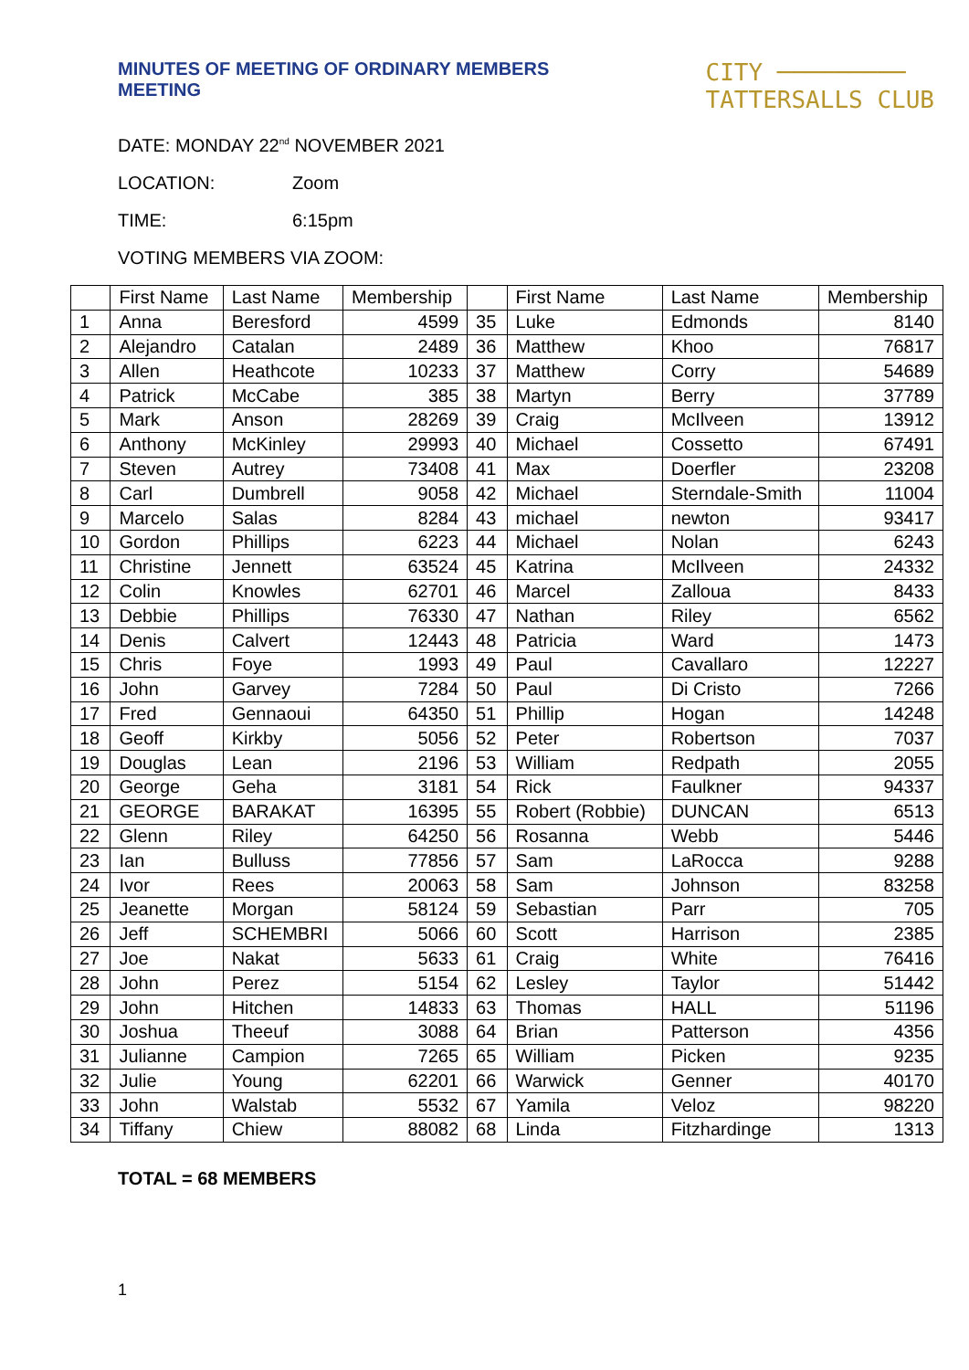MINUTES OF MEETING OF ORDINARY MEMBERS MEETING
CITY ─────────
TATTERSALLS CLUB
DATE: MONDAY 22<sup>nd</sup> NOVEMBER 2021
LOCATION: Zoom
TIME: 6:15pm
VOTING MEMBERS VIA ZOOM:
| | First Name | Last Name | Membership | | First Name | Last Name | Membership |
| --- | --- | --- | --- | --- | --- | --- | --- |
| 1 | Anna | Beresford | 4599 | 35 | Luke | Edmonds | 8140 |
| 2 | Alejandro | Catalan | 2489 | 36 | Matthew | Khoo | 76817 |
| 3 | Allen | Heathcote | 10233 | 37 | Matthew | Corry | 54689 |
| 4 | Patrick | McCabe | 385 | 38 | Martyn | Berry | 37789 |
| 5 | Mark | Anson | 28269 | 39 | Craig | McIlveen | 13912 |
| 6 | Anthony | McKinley | 29993 | 40 | Michael | Cossetto | 67491 |
| 7 | Steven | Autrey | 73408 | 41 | Max | Doerfler | 23208 |
| 8 | Carl | Dumbrell | 9058 | 42 | Michael | Sterndale-Smith | 11004 |
| 9 | Marcelo | Salas | 8284 | 43 | michael | newton | 93417 |
| 10 | Gordon | Phillips | 6223 | 44 | Michael | Nolan | 6243 |
| 11 | Christine | Jennett | 63524 | 45 | Katrina | McIlveen | 24332 |
| 12 | Colin | Knowles | 62701 | 46 | Marcel | Zalloua | 8433 |
| 13 | Debbie | Phillips | 76330 | 47 | Nathan | Riley | 6562 |
| 14 | Denis | Calvert | 12443 | 48 | Patricia | Ward | 1473 |
| 15 | Chris | Foye | 1993 | 49 | Paul | Cavallaro | 12227 |
| 16 | John | Garvey | 7284 | 50 | Paul | Di Cristo | 7266 |
| 17 | Fred | Gennaoui | 64350 | 51 | Phillip | Hogan | 14248 |
| 18 | Geoff | Kirkby | 5056 | 52 | Peter | Robertson | 7037 |
| 19 | Douglas | Lean | 2196 | 53 | William | Redpath | 2055 |
| 20 | George | Geha | 3181 | 54 | Rick | Faulkner | 94337 |
| 21 | GEORGE | BARAKAT | 16395 | 55 | Robert (Robbie) | DUNCAN | 6513 |
| 22 | Glenn | Riley | 64250 | 56 | Rosanna | Webb | 5446 |
| 23 | Ian | Bulluss | 77856 | 57 | Sam | LaRocca | 9288 |
| 24 | Ivor | Rees | 20063 | 58 | Sam | Johnson | 83258 |
| 25 | Jeanette | Morgan | 58124 | 59 | Sebastian | Parr | 705 |
| 26 | Jeff | SCHEMBRI | 5066 | 60 | Scott | Harrison | 2385 |
| 27 | Joe | Nakat | 5633 | 61 | Craig | White | 76416 |
| 28 | John | Perez | 5154 | 62 | Lesley | Taylor | 51442 |
| 29 | John | Hitchen | 14833 | 63 | Thomas | HALL | 51196 |
| 30 | Joshua | Theeuf | 3088 | 64 | Brian | Patterson | 4356 |
| 31 | Julianne | Campion | 7265 | 65 | William | Picken | 9235 |
| 32 | Julie | Young | 62201 | 66 | Warwick | Genner | 40170 |
| 33 | John | Walstab | 5532 | 67 | Yamila | Veloz | 98220 |
| 34 | Tiffany | Chiew | 88082 | 68 | Linda | Fitzhardinge | 1313 |
TOTAL = 68 MEMBERS
1